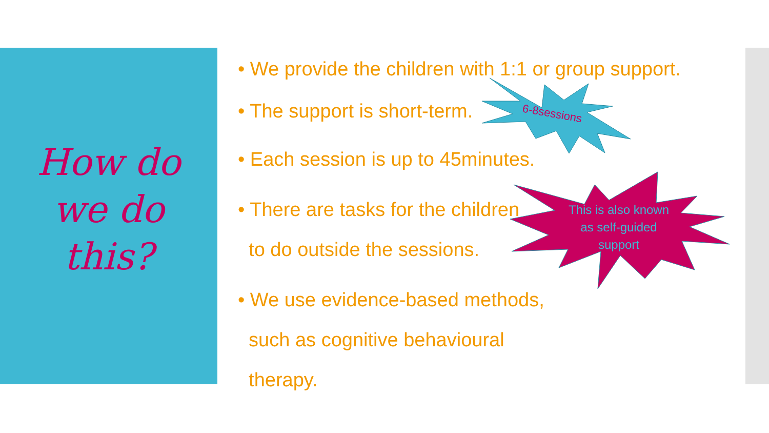6-8sessions
How do
we do
this?
• We provide the children with 1:1 or group support.
• The support is short-term.
• Each session is up to 45minutes.
• There are tasks for the children
to do outside the sessions.
• We use evidence-based methods,
such as cognitive behavioural
therapy.
This is also known as self-guided support